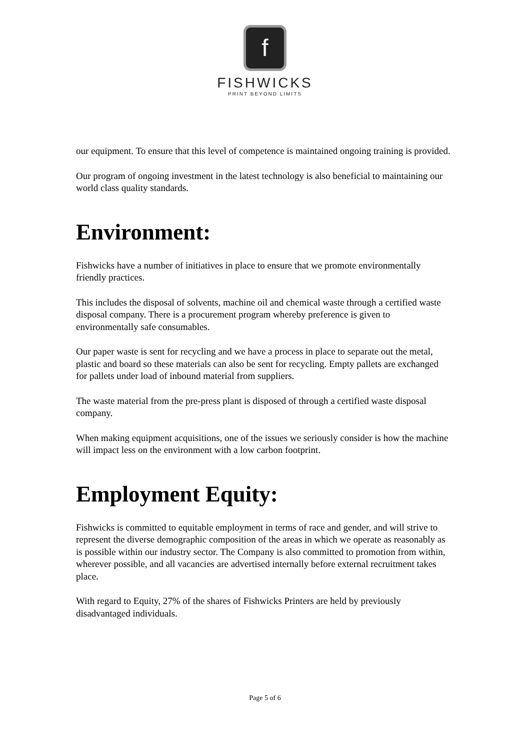f
FISHWICKS
PRINT BEYOND LIMITS
our equipment. To ensure that this level of competence is maintained ongoing training is provided.
Our program of ongoing investment in the latest technology is also beneficial to maintaining our world class quality standards.
Environment:
Fishwicks have a number of initiatives in place to ensure that we promote environmentally friendly practices.
This includes the disposal of solvents, machine oil and chemical waste through a certified waste disposal company. There is a procurement program whereby preference is given to environmentally safe consumables.
Our paper waste is sent for recycling and we have a process in place to separate out the metal, plastic and board so these materials can also be sent for recycling. Empty pallets are exchanged for pallets under load of inbound material from suppliers.
The waste material from the pre-press plant is disposed of through a certified waste disposal company.
When making equipment acquisitions, one of the issues we seriously consider is how the machine will impact less on the environment with a low carbon footprint.
Employment Equity:
Fishwicks is committed to equitable employment in terms of race and gender, and will strive to represent the diverse demographic composition of the areas in which we operate as reasonably as is possible within our industry sector. The Company is also committed to promotion from within, wherever possible, and all vacancies are advertised internally before external recruitment takes place.
With regard to Equity, 27% of the shares of Fishwicks Printers are held by previously disadvantaged individuals.
Page 5 of 6